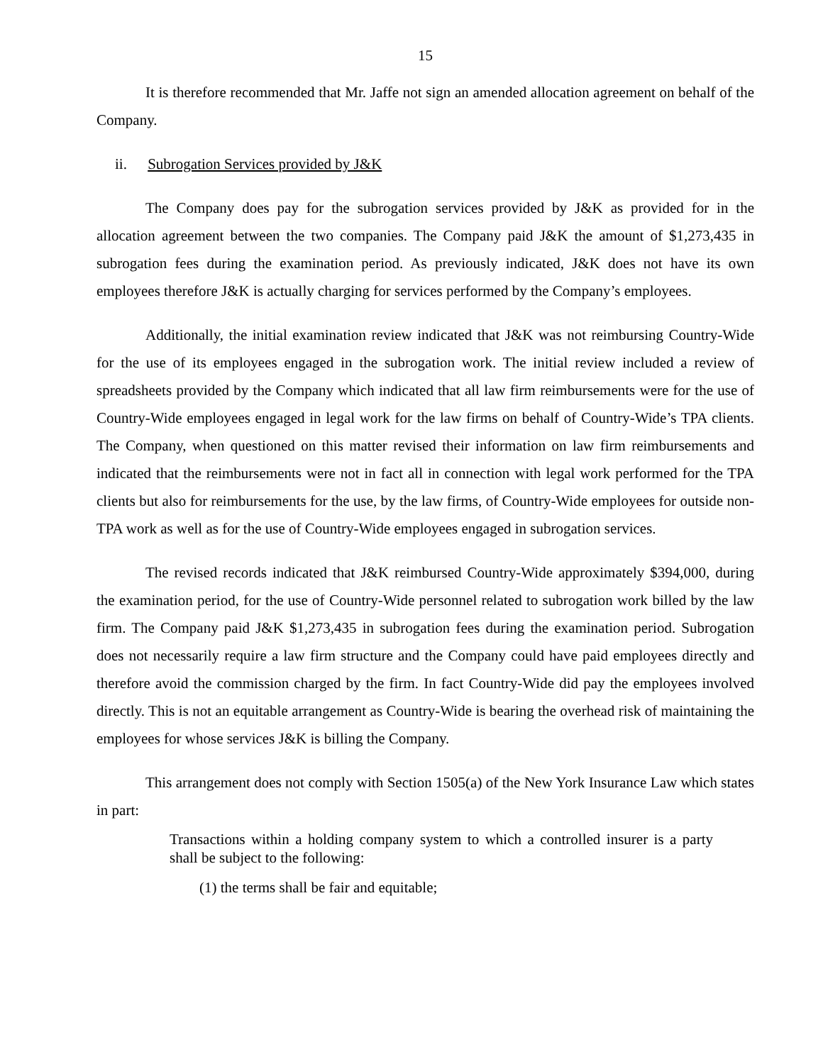15
It is therefore recommended that Mr. Jaffe not sign an amended allocation agreement on behalf of the Company.
ii. Subrogation Services provided by J&K
The Company does pay for the subrogation services provided by J&K as provided for in the allocation agreement between the two companies. The Company paid J&K the amount of $1,273,435 in subrogation fees during the examination period. As previously indicated, J&K does not have its own employees therefore J&K is actually charging for services performed by the Company’s employees.
Additionally, the initial examination review indicated that J&K was not reimbursing Country-Wide for the use of its employees engaged in the subrogation work. The initial review included a review of spreadsheets provided by the Company which indicated that all law firm reimbursements were for the use of Country-Wide employees engaged in legal work for the law firms on behalf of Country-Wide’s TPA clients. The Company, when questioned on this matter revised their information on law firm reimbursements and indicated that the reimbursements were not in fact all in connection with legal work performed for the TPA clients but also for reimbursements for the use, by the law firms, of Country-Wide employees for outside non-TPA work as well as for the use of Country-Wide employees engaged in subrogation services.
The revised records indicated that J&K reimbursed Country-Wide approximately $394,000, during the examination period, for the use of Country-Wide personnel related to subrogation work billed by the law firm. The Company paid J&K $1,273,435 in subrogation fees during the examination period. Subrogation does not necessarily require a law firm structure and the Company could have paid employees directly and therefore avoid the commission charged by the firm. In fact Country-Wide did pay the employees involved directly. This is not an equitable arrangement as Country-Wide is bearing the overhead risk of maintaining the employees for whose services J&K is billing the Company.
This arrangement does not comply with Section 1505(a) of the New York Insurance Law which states in part:
Transactions within a holding company system to which a controlled insurer is a party shall be subject to the following:
(1) the terms shall be fair and equitable;